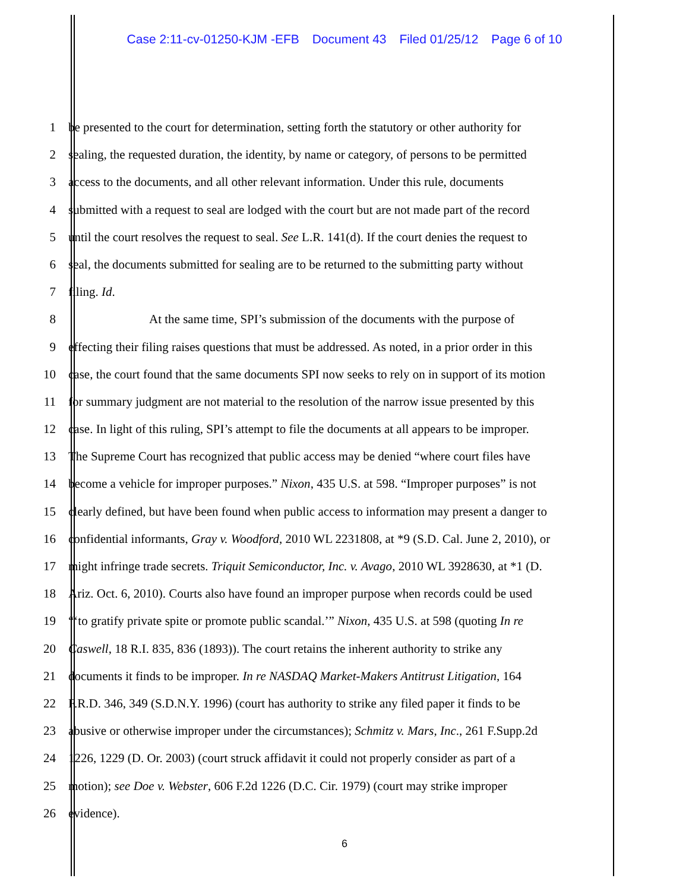Case 2:11-cv-01250-KJM -EFB Document 43 Filed 01/25/12 Page 6 of 10
1 be presented to the court for determination, setting forth the statutory or other authority for
2 sealing, the requested duration, the identity, by name or category, of persons to be permitted
3 access to the documents, and all other relevant information. Under this rule, documents
4 submitted with a request to seal are lodged with the court but are not made part of the record
5 until the court resolves the request to seal. See L.R. 141(d). If the court denies the request to
6 seal, the documents submitted for sealing are to be returned to the submitting party without
7 filing. Id.
8 At the same time, SPI’s submission of the documents with the purpose of
9 effecting their filing raises questions that must be addressed. As noted, in a prior order in this
10 case, the court found that the same documents SPI now seeks to rely on in support of its motion
11 for summary judgment are not material to the resolution of the narrow issue presented by this
12 case. In light of this ruling, SPI’s attempt to file the documents at all appears to be improper.
13 The Supreme Court has recognized that public access may be denied “where court files have
14 become a vehicle for improper purposes.” Nixon, 435 U.S. at 598. “Improper purposes” is not
15 clearly defined, but have been found when public access to information may present a danger to
16 confidential informants, Gray v. Woodford, 2010 WL 2231808, at *9 (S.D. Cal. June 2, 2010), or
17 might infringe trade secrets. Triquit Semiconductor, Inc. v. Avago, 2010 WL 3928630, at *1 (D.
18 Ariz. Oct. 6, 2010). Courts also have found an improper purpose when records could be used
19 “‘to gratify private spite or promote public scandal.’” Nixon, 435 U.S. at 598 (quoting In re
20 Caswell, 18 R.I. 835, 836 (1893)). The court retains the inherent authority to strike any
21 documents it finds to be improper. In re NASDAQ Market-Makers Antitrust Litigation, 164
22 F.R.D. 346, 349 (S.D.N.Y. 1996) (court has authority to strike any filed paper it finds to be
23 abusive or otherwise improper under the circumstances); Schmitz v. Mars, Inc., 261 F.Supp.2d
24 1226, 1229 (D. Or. 2003) (court struck affidavit it could not properly consider as part of a
25 motion); see Doe v. Webster, 606 F.2d 1226 (D.C. Cir. 1979) (court may strike improper
26 evidence).
6